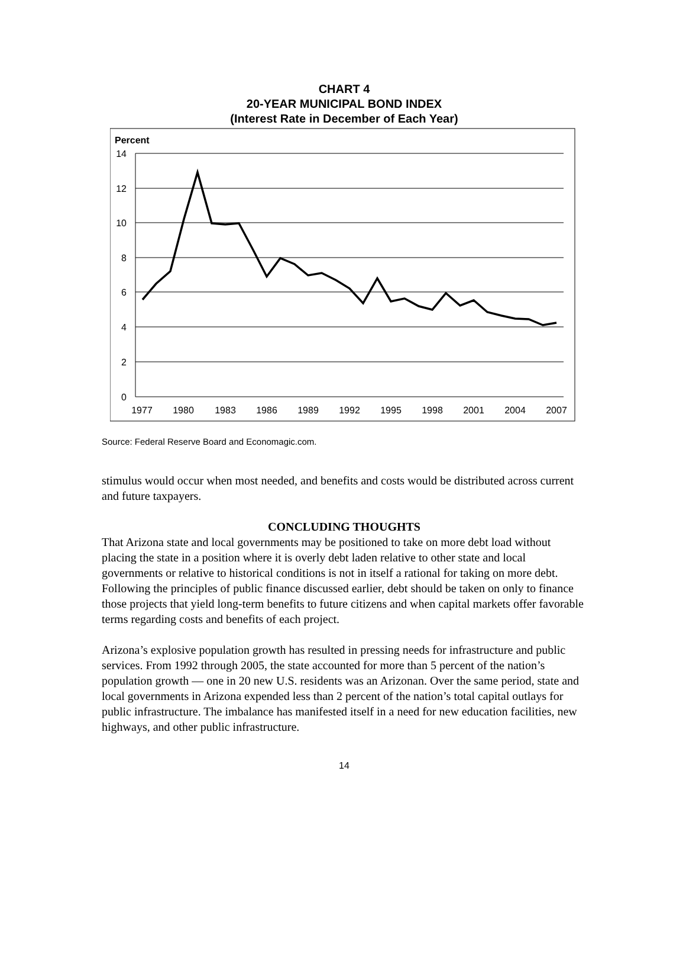CHART 4
20-YEAR MUNICIPAL BOND INDEX
(Interest Rate in December of Each Year)
Percent
14
12
10
8
6
4
2
0
1977
1980
1983
1986
1989
1992
1995
1998
2001
2004
2007
Source: Federal Reserve Board and Economagic.com.
stimulus would occur when most needed, and benefits and costs would be distributed across current and future taxpayers.
CONCLUDING THOUGHTS
That Arizona state and local governments may be positioned to take on more debt load without placing the state in a position where it is overly debt laden relative to other state and local governments or relative to historical conditions is not in itself a rational for taking on more debt. Following the principles of public finance discussed earlier, debt should be taken on only to finance those projects that yield long-term benefits to future citizens and when capital markets offer favorable terms regarding costs and benefits of each project.
Arizona’s explosive population growth has resulted in pressing needs for infrastructure and public services. From 1992 through 2005, the state accounted for more than 5 percent of the nation’s population growth — one in 20 new U.S. residents was an Arizonan. Over the same period, state and local governments in Arizona expended less than 2 percent of the nation’s total capital outlays for public infrastructure. The imbalance has manifested itself in a need for new education facilities, new highways, and other public infrastructure.
14